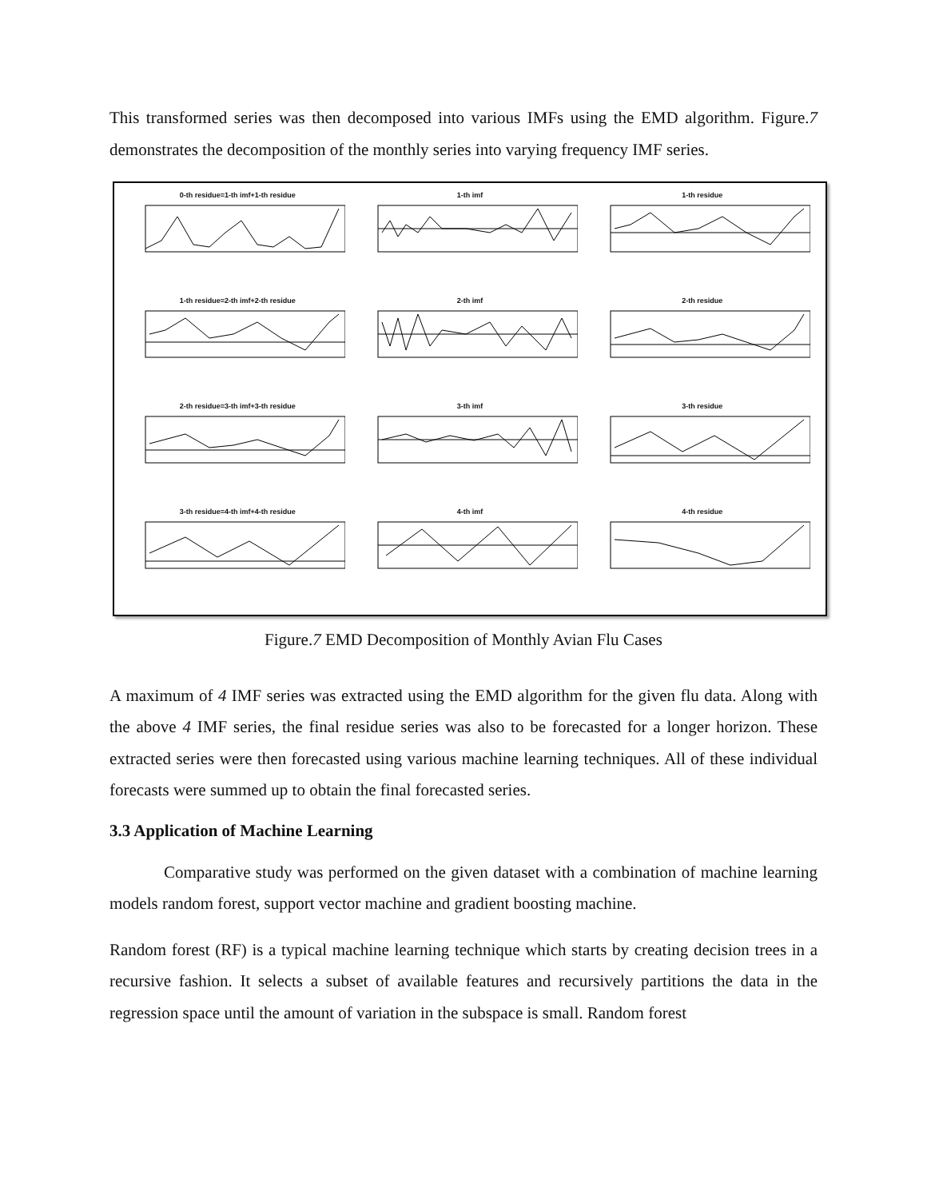This transformed series was then decomposed into various IMFs using the EMD algorithm. Figure.7 demonstrates the decomposition of the monthly series into varying frequency IMF series.
0-th residue=1-th imf+1-th residue
1-th imf
1-th residue
1-th residue=2-th imf+2-th residue
2-th imf
2-th residue
2-th residue=3-th imf+3-th residue
3-th imf
3-th residue
3-th residue=4-th imf+4-th residue
4-th imf
4-th residue
Figure.7 EMD Decomposition of Monthly Avian Flu Cases
A maximum of 4 IMF series was extracted using the EMD algorithm for the given flu data. Along with the above 4 IMF series, the final residue series was also to be forecasted for a longer horizon. These extracted series were then forecasted using various machine learning techniques. All of these individual forecasts were summed up to obtain the final forecasted series.
3.3 Application of Machine Learning
Comparative study was performed on the given dataset with a combination of machine learning models random forest, support vector machine and gradient boosting machine.
Random forest (RF) is a typical machine learning technique which starts by creating decision trees in a recursive fashion. It selects a subset of available features and recursively partitions the data in the regression space until the amount of variation in the subspace is small. Random forest